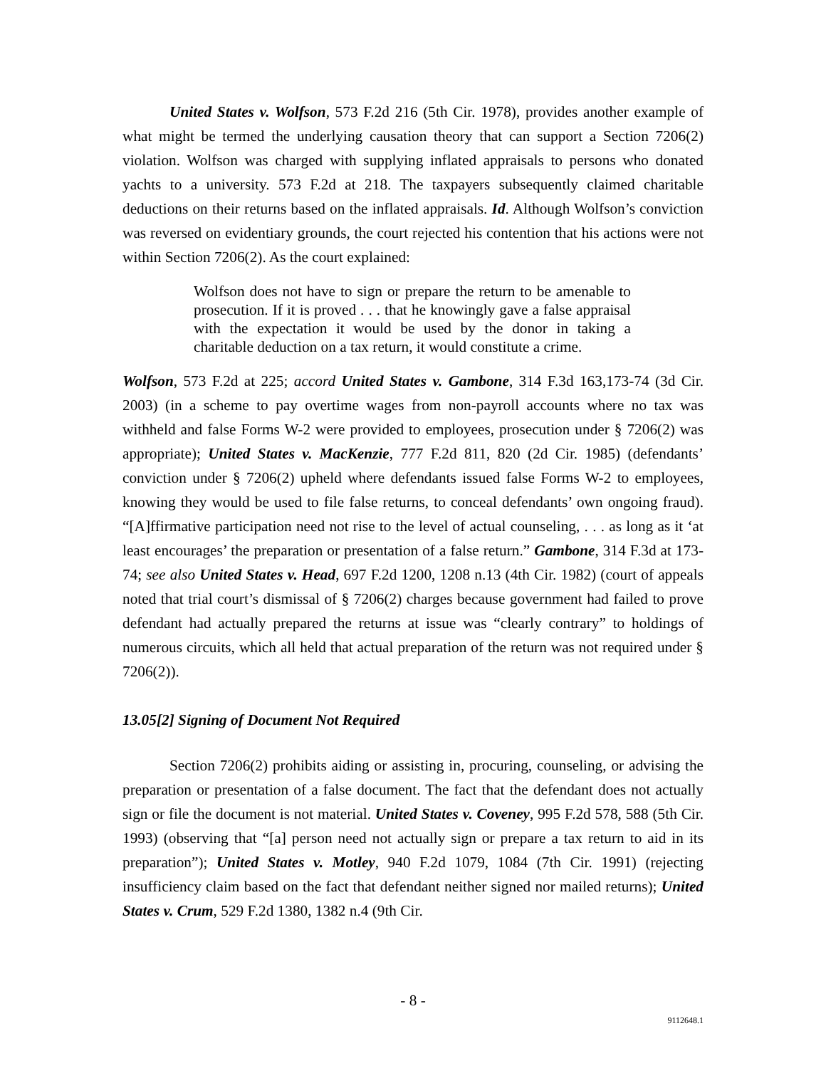United States v. Wolfson, 573 F.2d 216 (5th Cir. 1978), provides another example of what might be termed the underlying causation theory that can support a Section 7206(2) violation. Wolfson was charged with supplying inflated appraisals to persons who donated yachts to a university. 573 F.2d at 218. The taxpayers subsequently claimed charitable deductions on their returns based on the inflated appraisals. Id. Although Wolfson’s conviction was reversed on evidentiary grounds, the court rejected his contention that his actions were not within Section 7206(2). As the court explained:
Wolfson does not have to sign or prepare the return to be amenable to prosecution. If it is proved . . . that he knowingly gave a false appraisal with the expectation it would be used by the donor in taking a charitable deduction on a tax return, it would constitute a crime.
Wolfson, 573 F.2d at 225; accord United States v. Gambone, 314 F.3d 163,173-74 (3d Cir. 2003) (in a scheme to pay overtime wages from non-payroll accounts where no tax was withheld and false Forms W-2 were provided to employees, prosecution under § 7206(2) was appropriate); United States v. MacKenzie, 777 F.2d 811, 820 (2d Cir. 1985) (defendants’ conviction under § 7206(2) upheld where defendants issued false Forms W-2 to employees, knowing they would be used to file false returns, to conceal defendants’ own ongoing fraud). “[A]ffirmative participation need not rise to the level of actual counseling, . . . as long as it ‘at least encourages’ the preparation or presentation of a false return.” Gambone, 314 F.3d at 173-74; see also United States v. Head, 697 F.2d 1200, 1208 n.13 (4th Cir. 1982) (court of appeals noted that trial court’s dismissal of § 7206(2) charges because government had failed to prove defendant had actually prepared the returns at issue was “clearly contrary” to holdings of numerous circuits, which all held that actual preparation of the return was not required under § 7206(2)).
13.05[2] Signing of Document Not Required
Section 7206(2) prohibits aiding or assisting in, procuring, counseling, or advising the preparation or presentation of a false document. The fact that the defendant does not actually sign or file the document is not material. United States v. Coveney, 995 F.2d 578, 588 (5th Cir. 1993) (observing that “[a] person need not actually sign or prepare a tax return to aid in its preparation”); United States v. Motley, 940 F.2d 1079, 1084 (7th Cir. 1991) (rejecting insufficiency claim based on the fact that defendant neither signed nor mailed returns); United States v. Crum, 529 F.2d 1380, 1382 n.4 (9th Cir.
- 8 -
9112648.1